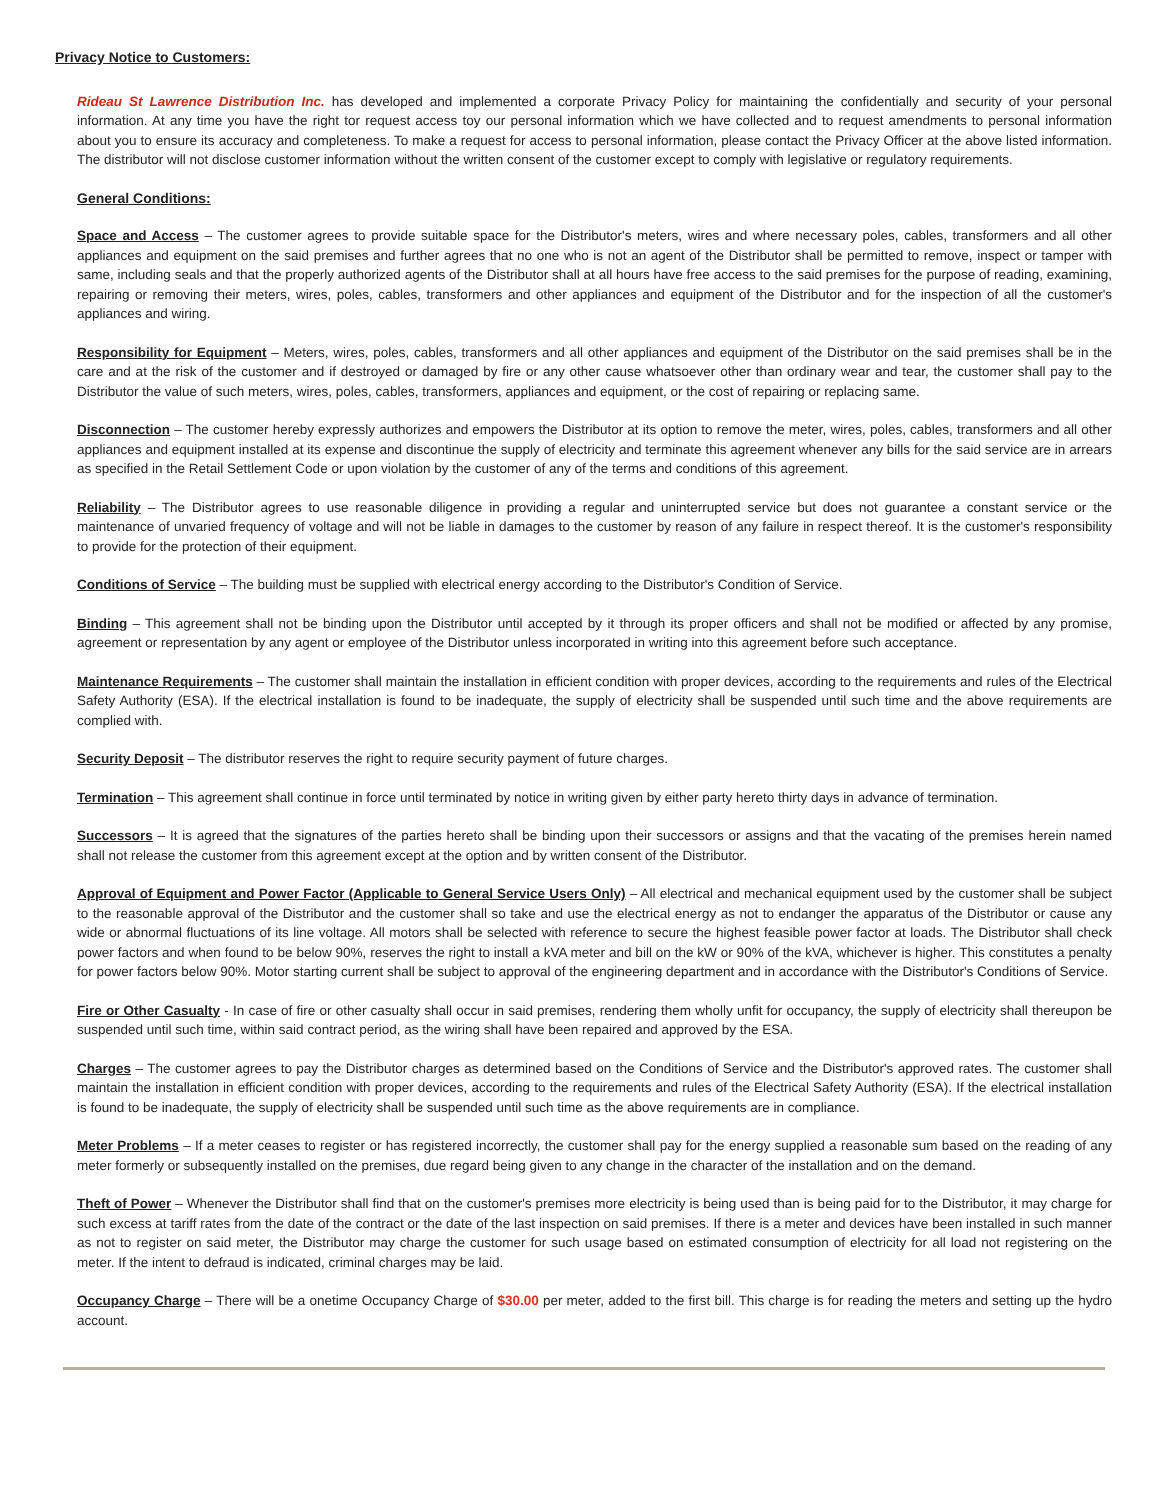Privacy Notice to Customers:
Rideau St Lawrence Distribution Inc. has developed and implemented a corporate Privacy Policy for maintaining the confidentially and security of your personal information. At any time you have the right tor request access toy our personal information which we have collected and to request amendments to personal information about you to ensure its accuracy and completeness. To make a request for access to personal information, please contact the Privacy Officer at the above listed information. The distributor will not disclose customer information without the written consent of the customer except to comply with legislative or regulatory requirements.
General Conditions:
Space and Access – The customer agrees to provide suitable space for the Distributor's meters, wires and where necessary poles, cables, transformers and all other appliances and equipment on the said premises and further agrees that no one who is not an agent of the Distributor shall be permitted to remove, inspect or tamper with same, including seals and that the properly authorized agents of the Distributor shall at all hours have free access to the said premises for the purpose of reading, examining, repairing or removing their meters, wires, poles, cables, transformers and other appliances and equipment of the Distributor and for the inspection of all the customer's appliances and wiring.
Responsibility for Equipment – Meters, wires, poles, cables, transformers and all other appliances and equipment of the Distributor on the said premises shall be in the care and at the risk of the customer and if destroyed or damaged by fire or any other cause whatsoever other than ordinary wear and tear, the customer shall pay to the Distributor the value of such meters, wires, poles, cables, transformers, appliances and equipment, or the cost of repairing or replacing same.
Disconnection – The customer hereby expressly authorizes and empowers the Distributor at its option to remove the meter, wires, poles, cables, transformers and all other appliances and equipment installed at its expense and discontinue the supply of electricity and terminate this agreement whenever any bills for the said service are in arrears as specified in the Retail Settlement Code or upon violation by the customer of any of the terms and conditions of this agreement.
Reliability – The Distributor agrees to use reasonable diligence in providing a regular and uninterrupted service but does not guarantee a constant service or the maintenance of unvaried frequency of voltage and will not be liable in damages to the customer by reason of any failure in respect thereof. It is the customer's responsibility to provide for the protection of their equipment.
Conditions of Service – The building must be supplied with electrical energy according to the Distributor's Condition of Service.
Binding – This agreement shall not be binding upon the Distributor until accepted by it through its proper officers and shall not be modified or affected by any promise, agreement or representation by any agent or employee of the Distributor unless incorporated in writing into this agreement before such acceptance.
Maintenance Requirements – The customer shall maintain the installation in efficient condition with proper devices, according to the requirements and rules of the Electrical Safety Authority (ESA). If the electrical installation is found to be inadequate, the supply of electricity shall be suspended until such time and the above requirements are complied with.
Security Deposit – The distributor reserves the right to require security payment of future charges.
Termination – This agreement shall continue in force until terminated by notice in writing given by either party hereto thirty days in advance of termination.
Successors – It is agreed that the signatures of the parties hereto shall be binding upon their successors or assigns and that the vacating of the premises herein named shall not release the customer from this agreement except at the option and by written consent of the Distributor.
Approval of Equipment and Power Factor (Applicable to General Service Users Only) – All electrical and mechanical equipment used by the customer shall be subject to the reasonable approval of the Distributor and the customer shall so take and use the electrical energy as not to endanger the apparatus of the Distributor or cause any wide or abnormal fluctuations of its line voltage. All motors shall be selected with reference to secure the highest feasible power factor at loads. The Distributor shall check power factors and when found to be below 90%, reserves the right to install a kVA meter and bill on the kW or 90% of the kVA, whichever is higher. This constitutes a penalty for power factors below 90%. Motor starting current shall be subject to approval of the engineering department and in accordance with the Distributor's Conditions of Service.
Fire or Other Casualty - In case of fire or other casualty shall occur in said premises, rendering them wholly unfit for occupancy, the supply of electricity shall thereupon be suspended until such time, within said contract period, as the wiring shall have been repaired and approved by the ESA.
Charges – The customer agrees to pay the Distributor charges as determined based on the Conditions of Service and the Distributor's approved rates. The customer shall maintain the installation in efficient condition with proper devices, according to the requirements and rules of the Electrical Safety Authority (ESA). If the electrical installation is found to be inadequate, the supply of electricity shall be suspended until such time as the above requirements are in compliance.
Meter Problems – If a meter ceases to register or has registered incorrectly, the customer shall pay for the energy supplied a reasonable sum based on the reading of any meter formerly or subsequently installed on the premises, due regard being given to any change in the character of the installation and on the demand.
Theft of Power – Whenever the Distributor shall find that on the customer's premises more electricity is being used than is being paid for to the Distributor, it may charge for such excess at tariff rates from the date of the contract or the date of the last inspection on said premises. If there is a meter and devices have been installed in such manner as not to register on said meter, the Distributor may charge the customer for such usage based on estimated consumption of electricity for all load not registering on the meter. If the intent to defraud is indicated, criminal charges may be laid.
Occupancy Charge – There will be a onetime Occupancy Charge of $30.00 per meter, added to the first bill. This charge is for reading the meters and setting up the hydro account.